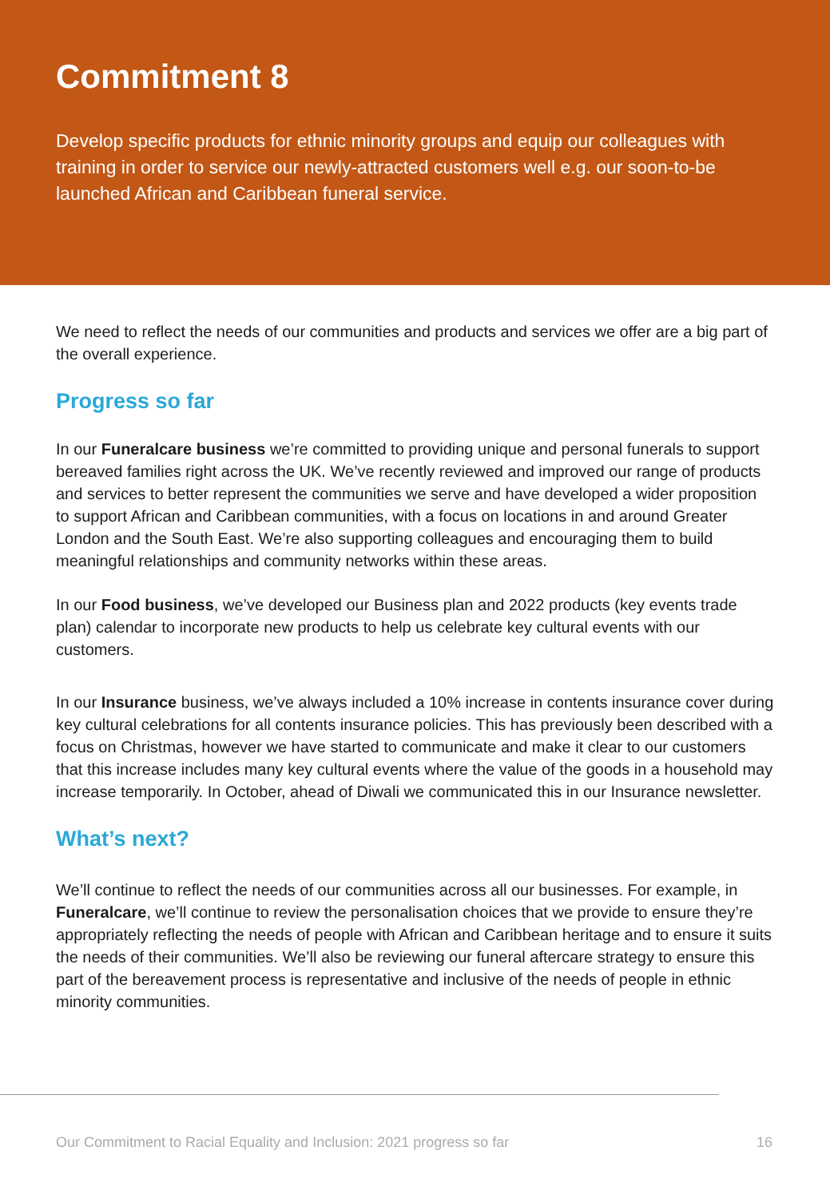Commitment 8
Develop specific products for ethnic minority groups and equip our colleagues with training in order to service our newly-attracted customers well e.g. our soon-to-be launched African and Caribbean funeral service.
We need to reflect the needs of our communities and products and services we offer are a big part of the overall experience.
Progress so far
In our Funeralcare business we’re committed to providing unique and personal funerals to support bereaved families right across the UK. We’ve recently reviewed and improved our range of products and services to better represent the communities we serve and have developed a wider proposition to support African and Caribbean communities, with a focus on locations in and around Greater London and the South East. We’re also supporting colleagues and encouraging them to build meaningful relationships and community networks within these areas.
In our Food business, we’ve developed our Business plan and 2022 products (key events trade plan) calendar to incorporate new products to help us celebrate key cultural events with our customers.
In our Insurance business, we’ve always included a 10% increase in contents insurance cover during key cultural celebrations for all contents insurance policies. This has previously been described with a focus on Christmas, however we have started to communicate and make it clear to our customers that this increase includes many key cultural events where the value of the goods in a household may increase temporarily. In October, ahead of Diwali we communicated this in our Insurance newsletter.
What’s next?
We’ll continue to reflect the needs of our communities across all our businesses. For example, in Funeralcare, we’ll continue to review the personalisation choices that we provide to ensure they’re appropriately reflecting the needs of people with African and Caribbean heritage and to ensure it suits the needs of their communities. We’ll also be reviewing our funeral aftercare strategy to ensure this part of the bereavement process is representative and inclusive of the needs of people in ethnic minority communities.
Our Commitment to Racial Equality and Inclusion: 2021 progress so far 16